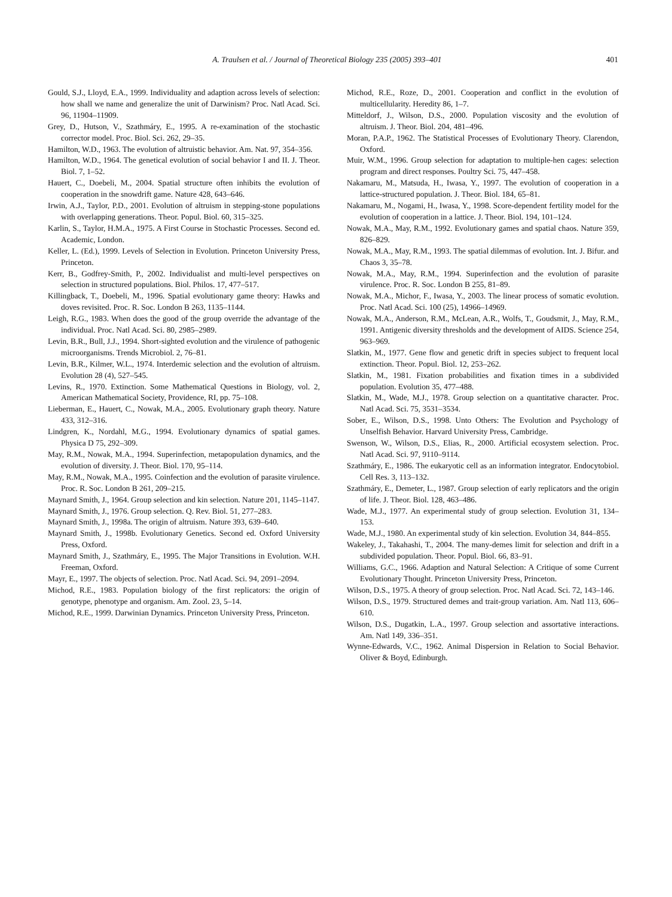A. Traulsen et al. / Journal of Theoretical Biology 235 (2005) 393–401
401
Gould, S.J., Lloyd, E.A., 1999. Individuality and adaption across levels of selection: how shall we name and generalize the unit of Darwinism? Proc. Natl Acad. Sci. 96, 11904–11909.
Grey, D., Hutson, V., Szathmáry, E., 1995. A re-examination of the stochastic corrector model. Proc. Biol. Sci. 262, 29–35.
Hamilton, W.D., 1963. The evolution of altruistic behavior. Am. Nat. 97, 354–356.
Hamilton, W.D., 1964. The genetical evolution of social behavior I and II. J. Theor. Biol. 7, 1–52.
Hauert, C., Doebeli, M., 2004. Spatial structure often inhibits the evolution of cooperation in the snowdrift game. Nature 428, 643–646.
Irwin, A.J., Taylor, P.D., 2001. Evolution of altruism in stepping-stone populations with overlapping generations. Theor. Popul. Biol. 60, 315–325.
Karlin, S., Taylor, H.M.A., 1975. A First Course in Stochastic Processes. Second ed. Academic, London.
Keller, L. (Ed.), 1999. Levels of Selection in Evolution. Princeton University Press, Princeton.
Kerr, B., Godfrey-Smith, P., 2002. Individualist and multi-level perspectives on selection in structured populations. Biol. Philos. 17, 477–517.
Killingback, T., Doebeli, M., 1996. Spatial evolutionary game theory: Hawks and doves revisited. Proc. R. Soc. London B 263, 1135–1144.
Leigh, R.G., 1983. When does the good of the group override the advantage of the individual. Proc. Natl Acad. Sci. 80, 2985–2989.
Levin, B.R., Bull, J.J., 1994. Short-sighted evolution and the virulence of pathogenic microorganisms. Trends Microbiol. 2, 76–81.
Levin, B.R., Kilmer, W.L., 1974. Interdemic selection and the evolution of altruism. Evolution 28 (4), 527–545.
Levins, R., 1970. Extinction. Some Mathematical Questions in Biology, vol. 2, American Mathematical Society, Providence, RI, pp. 75–108.
Lieberman, E., Hauert, C., Nowak, M.A., 2005. Evolutionary graph theory. Nature 433, 312–316.
Lindgren, K., Nordahl, M.G., 1994. Evolutionary dynamics of spatial games. Physica D 75, 292–309.
May, R.M., Nowak, M.A., 1994. Superinfection, metapopulation dynamics, and the evolution of diversity. J. Theor. Biol. 170, 95–114.
May, R.M., Nowak, M.A., 1995. Coinfection and the evolution of parasite virulence. Proc. R. Soc. London B 261, 209–215.
Maynard Smith, J., 1964. Group selection and kin selection. Nature 201, 1145–1147.
Maynard Smith, J., 1976. Group selection. Q. Rev. Biol. 51, 277–283.
Maynard Smith, J., 1998a. The origin of altruism. Nature 393, 639–640.
Maynard Smith, J., 1998b. Evolutionary Genetics. Second ed. Oxford University Press, Oxford.
Maynard Smith, J., Szathmáry, E., 1995. The Major Transitions in Evolution. W.H. Freeman, Oxford.
Mayr, E., 1997. The objects of selection. Proc. Natl Acad. Sci. 94, 2091–2094.
Michod, R.E., 1983. Population biology of the first replicators: the origin of genotype, phenotype and organism. Am. Zool. 23, 5–14.
Michod, R.E., 1999. Darwinian Dynamics. Princeton University Press, Princeton.
Michod, R.E., Roze, D., 2001. Cooperation and conflict in the evolution of multicellularity. Heredity 86, 1–7.
Mitteldorf, J., Wilson, D.S., 2000. Population viscosity and the evolution of altruism. J. Theor. Biol. 204, 481–496.
Moran, P.A.P., 1962. The Statistical Processes of Evolutionary Theory. Clarendon, Oxford.
Muir, W.M., 1996. Group selection for adaptation to multiple-hen cages: selection program and direct responses. Poultry Sci. 75, 447–458.
Nakamaru, M., Matsuda, H., Iwasa, Y., 1997. The evolution of cooperation in a lattice-structured population. J. Theor. Biol. 184, 65–81.
Nakamaru, M., Nogami, H., Iwasa, Y., 1998. Score-dependent fertility model for the evolution of cooperation in a lattice. J. Theor. Biol. 194, 101–124.
Nowak, M.A., May, R.M., 1992. Evolutionary games and spatial chaos. Nature 359, 826–829.
Nowak, M.A., May, R.M., 1993. The spatial dilemmas of evolution. Int. J. Bifur. and Chaos 3, 35–78.
Nowak, M.A., May, R.M., 1994. Superinfection and the evolution of parasite virulence. Proc. R. Soc. London B 255, 81–89.
Nowak, M.A., Michor, F., Iwasa, Y., 2003. The linear process of somatic evolution. Proc. Natl Acad. Sci. 100 (25), 14966–14969.
Nowak, M.A., Anderson, R.M., McLean, A.R., Wolfs, T., Goudsmit, J., May, R.M., 1991. Antigenic diversity thresholds and the development of AIDS. Science 254, 963–969.
Slatkin, M., 1977. Gene flow and genetic drift in species subject to frequent local extinction. Theor. Popul. Biol. 12, 253–262.
Slatkin, M., 1981. Fixation probabilities and fixation times in a subdivided population. Evolution 35, 477–488.
Slatkin, M., Wade, M.J., 1978. Group selection on a quantitative character. Proc. Natl Acad. Sci. 75, 3531–3534.
Sober, E., Wilson, D.S., 1998. Unto Others: The Evolution and Psychology of Unselfish Behavior. Harvard University Press, Cambridge.
Swenson, W., Wilson, D.S., Elias, R., 2000. Artificial ecosystem selection. Proc. Natl Acad. Sci. 97, 9110–9114.
Szathmáry, E., 1986. The eukaryotic cell as an information integrator. Endocytobiol. Cell Res. 3, 113–132.
Szathmáry, E., Demeter, L., 1987. Group selection of early replicators and the origin of life. J. Theor. Biol. 128, 463–486.
Wade, M.J., 1977. An experimental study of group selection. Evolution 31, 134–153.
Wade, M.J., 1980. An experimental study of kin selection. Evolution 34, 844–855.
Wakeley, J., Takahashi, T., 2004. The many-demes limit for selection and drift in a subdivided population. Theor. Popul. Biol. 66, 83–91.
Williams, G.C., 1966. Adaption and Natural Selection: A Critique of some Current Evolutionary Thought. Princeton University Press, Princeton.
Wilson, D.S., 1975. A theory of group selection. Proc. Natl Acad. Sci. 72, 143–146.
Wilson, D.S., 1979. Structured demes and trait-group variation. Am. Natl 113, 606–610.
Wilson, D.S., Dugatkin, L.A., 1997. Group selection and assortative interactions. Am. Natl 149, 336–351.
Wynne-Edwards, V.C., 1962. Animal Dispersion in Relation to Social Behavior. Oliver & Boyd, Edinburgh.